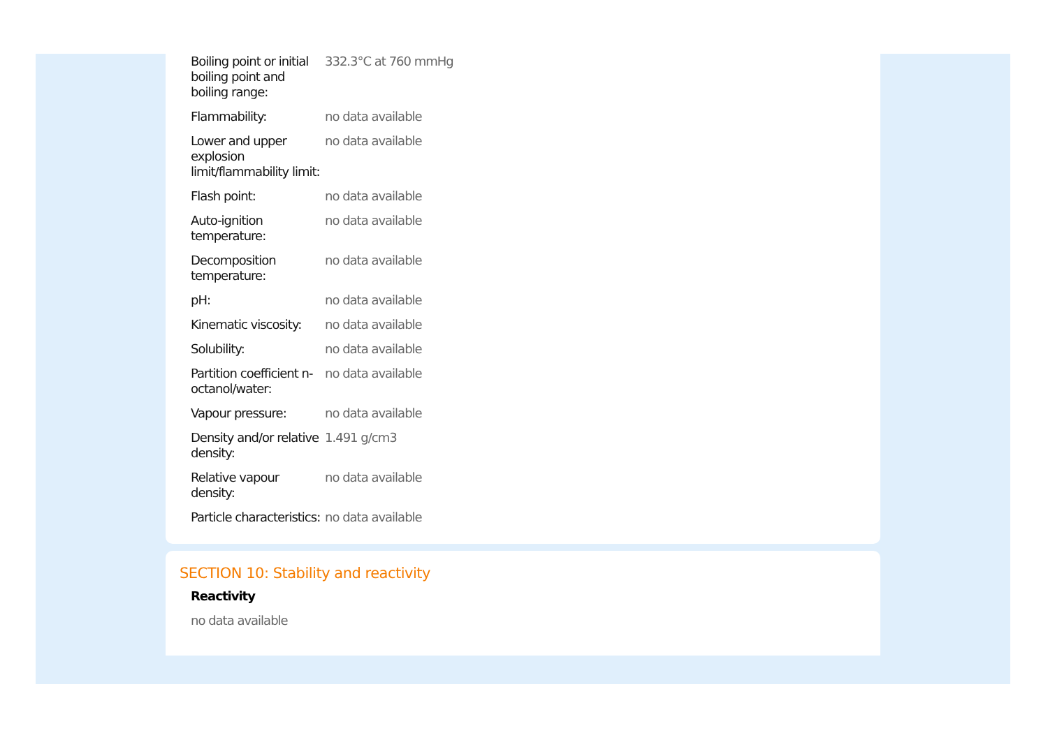| Boiling point or initial boiling point and boiling range: | 332.3°C at 760 mmHg |
| Flammability: | no data available |
| Lower and upper explosion limit/flammability limit: | no data available |
| Flash point: | no data available |
| Auto-ignition temperature: | no data available |
| Decomposition temperature: | no data available |
| pH: | no data available |
| Kinematic viscosity: | no data available |
| Solubility: | no data available |
| Partition coefficient n-octanol/water: | no data available |
| Vapour pressure: | no data available |
| Density and/or relative density: | 1.491 g/cm3 |
| Relative vapour density: | no data available |
| Particle characteristics: | no data available |
SECTION 10: Stability and reactivity
Reactivity
no data available